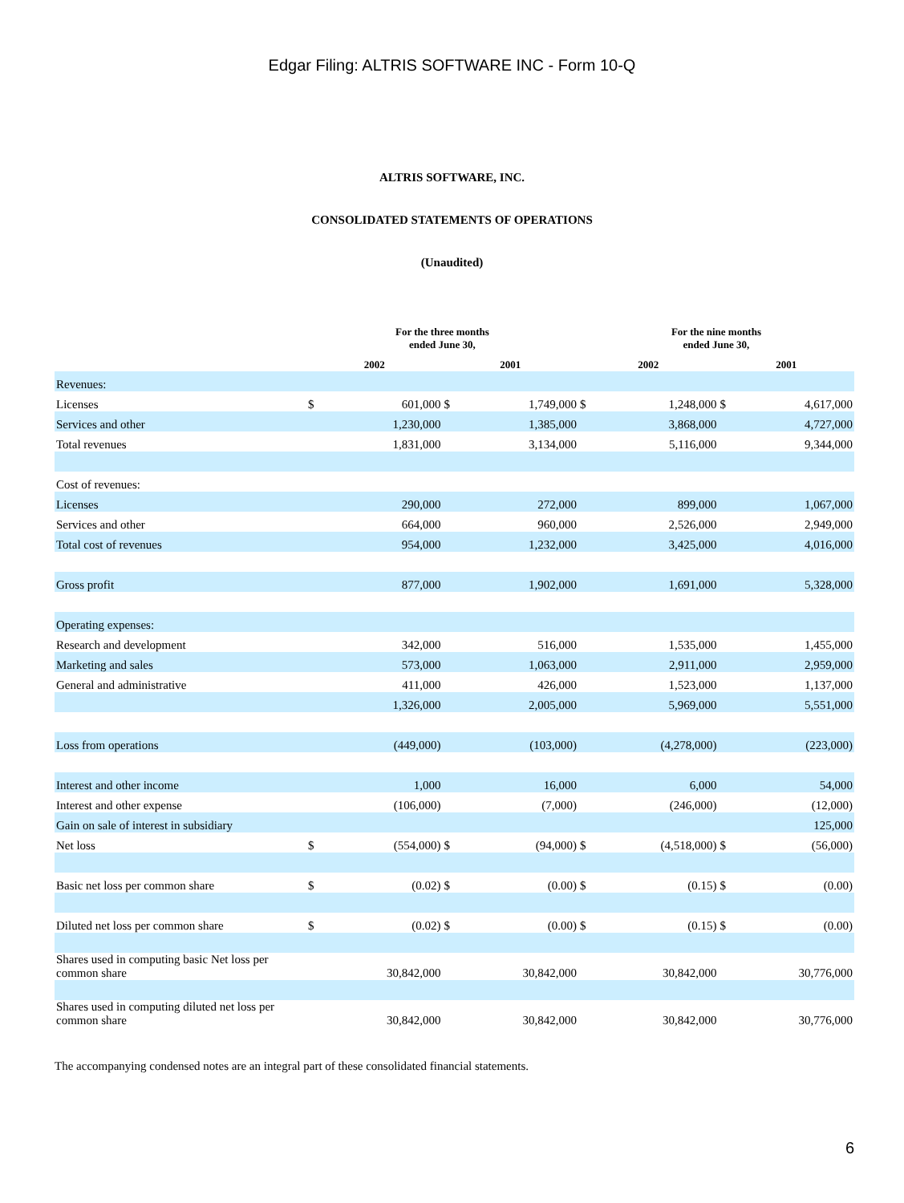Edgar Filing: ALTRIS SOFTWARE INC - Form 10-Q
ALTRIS SOFTWARE, INC.
CONSOLIDATED STATEMENTS OF OPERATIONS
(Unaudited)
| | For the three months ended June 30, | | | | For the nine months ended June 30, | | | |
| --- | --- | --- | --- | --- | --- | --- | --- | --- |
| | 2002 | | 2001 | | 2002 | | 2001 | |
| Revenues: | | | | | | | | |
| Licenses | $ | 601,000 | $ | 1,749,000 | $ | 1,248,000 | $ | 4,617,000 |
| Services and other | | 1,230,000 | | 1,385,000 | | 3,868,000 | | 4,727,000 |
| Total revenues | | 1,831,000 | | 3,134,000 | | 5,116,000 | | 9,344,000 |
| Cost of revenues: | | | | | | | | |
| Licenses | | 290,000 | | 272,000 | | 899,000 | | 1,067,000 |
| Services and other | | 664,000 | | 960,000 | | 2,526,000 | | 2,949,000 |
| Total cost of revenues | | 954,000 | | 1,232,000 | | 3,425,000 | | 4,016,000 |
| Gross profit | | 877,000 | | 1,902,000 | | 1,691,000 | | 5,328,000 |
| Operating expenses: | | | | | | | | |
| Research and development | | 342,000 | | 516,000 | | 1,535,000 | | 1,455,000 |
| Marketing and sales | | 573,000 | | 1,063,000 | | 2,911,000 | | 2,959,000 |
| General and administrative | | 411,000 | | 426,000 | | 1,523,000 | | 1,137,000 |
| | | 1,326,000 | | 2,005,000 | | 5,969,000 | | 5,551,000 |
| Loss from operations | | (449,000) | | (103,000) | | (4,278,000) | | (223,000) |
| Interest and other income | | 1,000 | | 16,000 | | 6,000 | | 54,000 |
| Interest and other expense | | (106,000) | | (7,000) | | (246,000) | | (12,000) |
| Gain on sale of interest in subsidiary | | | | | | | | 125,000 |
| Net loss | $ | (554,000) | $ | (94,000) | $ | (4,518,000) | $ | (56,000) |
| Basic net loss per common share | $ | (0.02) | $ | (0.00) | $ | (0.15) | $ | (0.00) |
| Diluted net loss per common share | $ | (0.02) | $ | (0.00) | $ | (0.15) | $ | (0.00) |
| Shares used in computing basic Net loss per common share | | 30,842,000 | | 30,842,000 | | 30,842,000 | | 30,776,000 |
| Shares used in computing diluted net loss per common share | | 30,842,000 | | 30,842,000 | | 30,842,000 | | 30,776,000 |
The accompanying condensed notes are an integral part of these consolidated financial statements.
6